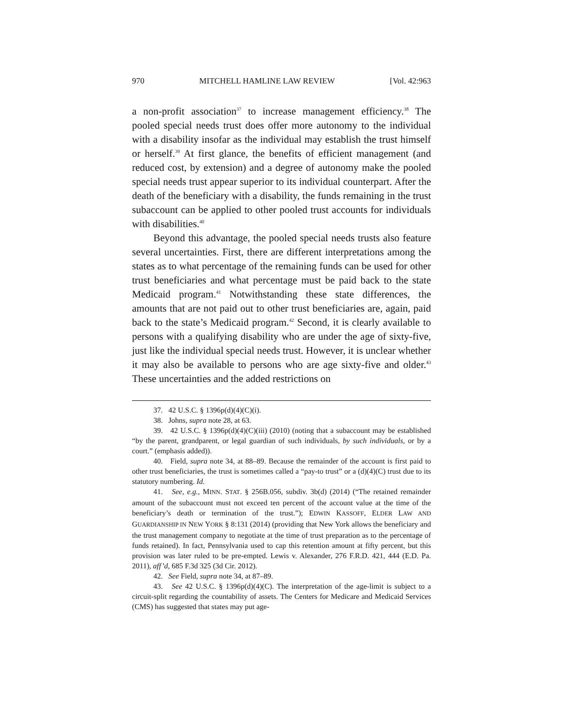970 MITCHELL HAMLINE LAW REVIEW [Vol. 42:963
a non-profit association<sup>37</sup> to increase management efficiency.<sup>38</sup> The pooled special needs trust does offer more autonomy to the individual with a disability insofar as the individual may establish the trust himself or herself.<sup>39</sup> At first glance, the benefits of efficient management (and reduced cost, by extension) and a degree of autonomy make the pooled special needs trust appear superior to its individual counterpart. After the death of the beneficiary with a disability, the funds remaining in the trust subaccount can be applied to other pooled trust accounts for individuals with disabilities.<sup>40</sup>
Beyond this advantage, the pooled special needs trusts also feature several uncertainties. First, there are different interpretations among the states as to what percentage of the remaining funds can be used for other trust beneficiaries and what percentage must be paid back to the state Medicaid program.<sup>41</sup> Notwithstanding these state differences, the amounts that are not paid out to other trust beneficiaries are, again, paid back to the state’s Medicaid program.<sup>42</sup> Second, it is clearly available to persons with a qualifying disability who are under the age of sixty-five, just like the individual special needs trust. However, it is unclear whether it may also be available to persons who are age sixty-five and older.<sup>43</sup> These uncertainties and the added restrictions on
37. 42 U.S.C. § 1396p(d)(4)(C)(i).
38. Johns, supra note 28, at 63.
39. 42 U.S.C. § 1396p(d)(4)(C)(iii) (2010) (noting that a subaccount may be established “by the parent, grandparent, or legal guardian of such individuals, by such individuals, or by a court.” (emphasis added)).
40. Field, supra note 34, at 88–89. Because the remainder of the account is first paid to other trust beneficiaries, the trust is sometimes called a “pay-to trust” or a (d)(4)(C) trust due to its statutory numbering. Id.
41. See, e.g., MINN. STAT. § 256B.056, subdiv. 3b(d) (2014) (“The retained remainder amount of the subaccount must not exceed ten percent of the account value at the time of the beneficiary’s death or termination of the trust.”); EDWIN KASSOFF, ELDER LAW AND GUARDIANSHIP IN NEW YORK § 8:131 (2014) (providing that New York allows the beneficiary and the trust management company to negotiate at the time of trust preparation as to the percentage of funds retained). In fact, Pennsylvania used to cap this retention amount at fifty percent, but this provision was later ruled to be pre-empted. Lewis v. Alexander, 276 F.R.D. 421, 444 (E.D. Pa. 2011), aff’d, 685 F.3d 325 (3d Cir. 2012).
42. See Field, supra note 34, at 87–89.
43. See 42 U.S.C. § 1396p(d)(4)(C). The interpretation of the age-limit is subject to a circuit-split regarding the countability of assets. The Centers for Medicare and Medicaid Services (CMS) has suggested that states may put age-